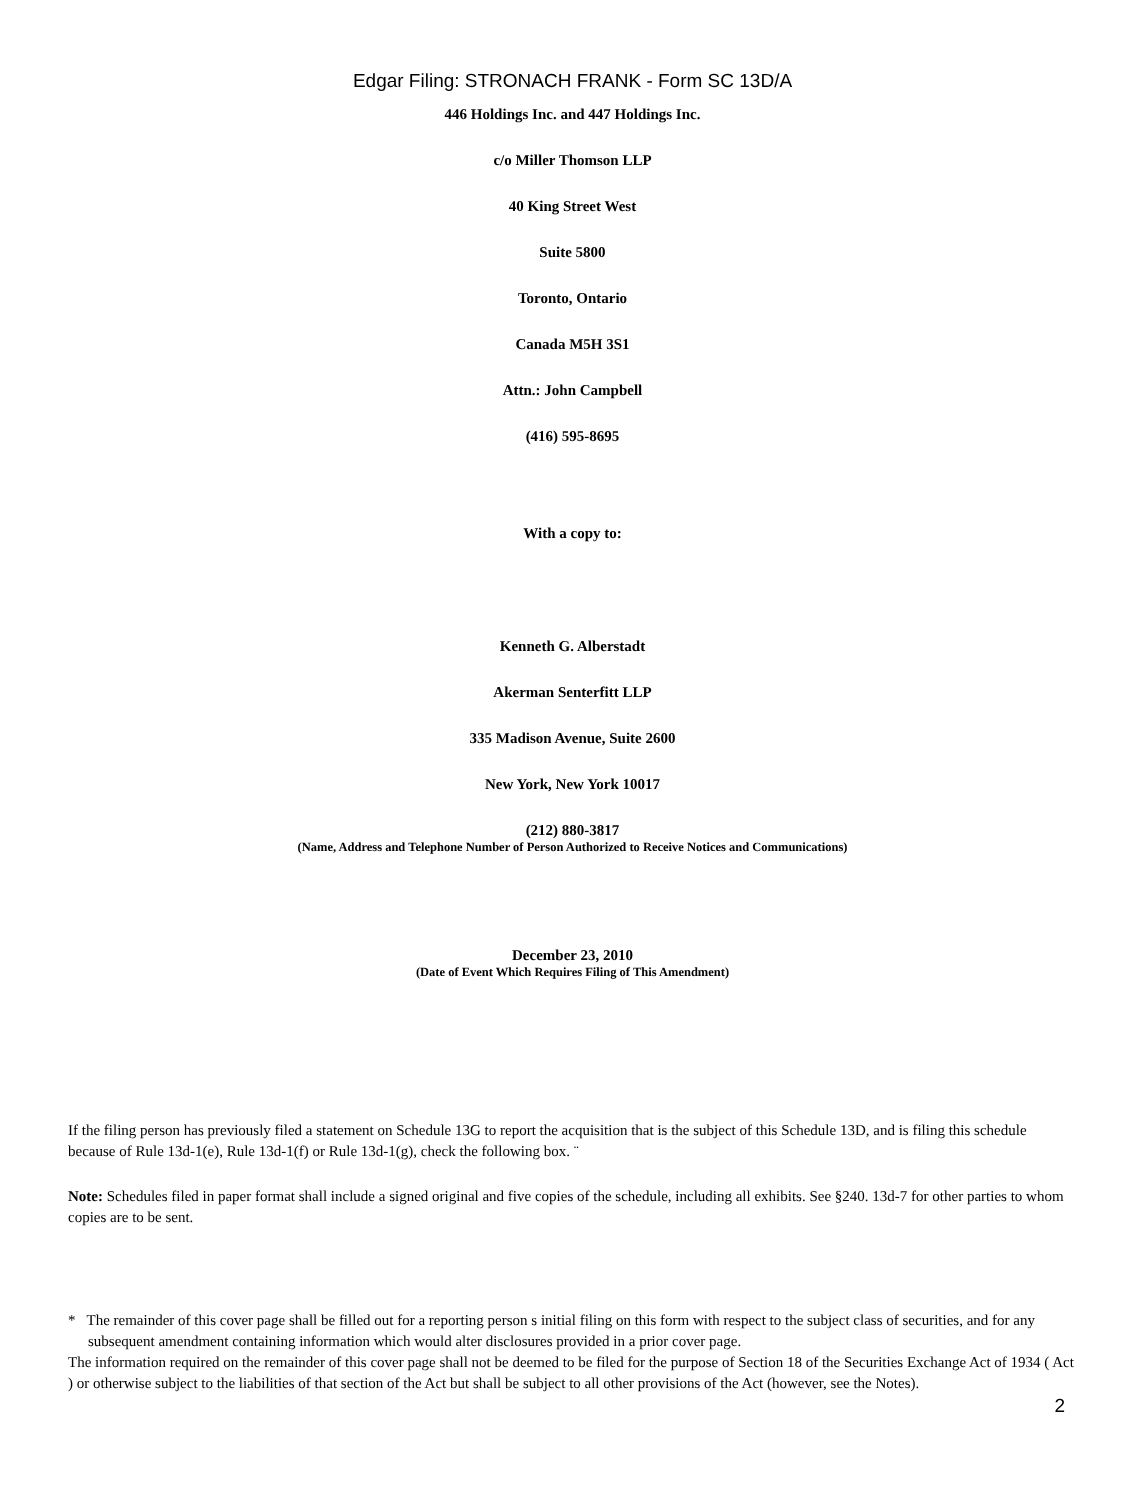Edgar Filing: STRONACH FRANK - Form SC 13D/A
446 Holdings Inc. and 447 Holdings Inc.
c/o Miller Thomson LLP
40 King Street West
Suite 5800
Toronto, Ontario
Canada M5H 3S1
Attn.: John Campbell
(416) 595-8695
With a copy to:
Kenneth G. Alberstadt
Akerman Senterfitt LLP
335 Madison Avenue, Suite 2600
New York, New York 10017
(212) 880-3817
(Name, Address and Telephone Number of Person Authorized to Receive Notices and Communications)
December 23, 2010
(Date of Event Which Requires Filing of This Amendment)
If the filing person has previously filed a statement on Schedule 13G to report the acquisition that is the subject of this Schedule 13D, and is filing this schedule because of Rule 13d-1(e), Rule 13d-1(f) or Rule 13d-1(g), check the following box. ¨
Note: Schedules filed in paper format shall include a signed original and five copies of the schedule, including all exhibits. See §240. 13d-7 for other parties to whom copies are to be sent.
* The remainder of this cover page shall be filled out for a reporting person s initial filing on this form with respect to the subject class of securities, and for any subsequent amendment containing information which would alter disclosures provided in a prior cover page.
The information required on the remainder of this cover page shall not be deemed to be filed for the purpose of Section 18 of the Securities Exchange Act of 1934 ( Act ) or otherwise subject to the liabilities of that section of the Act but shall be subject to all other provisions of the Act (however, see the Notes).
2